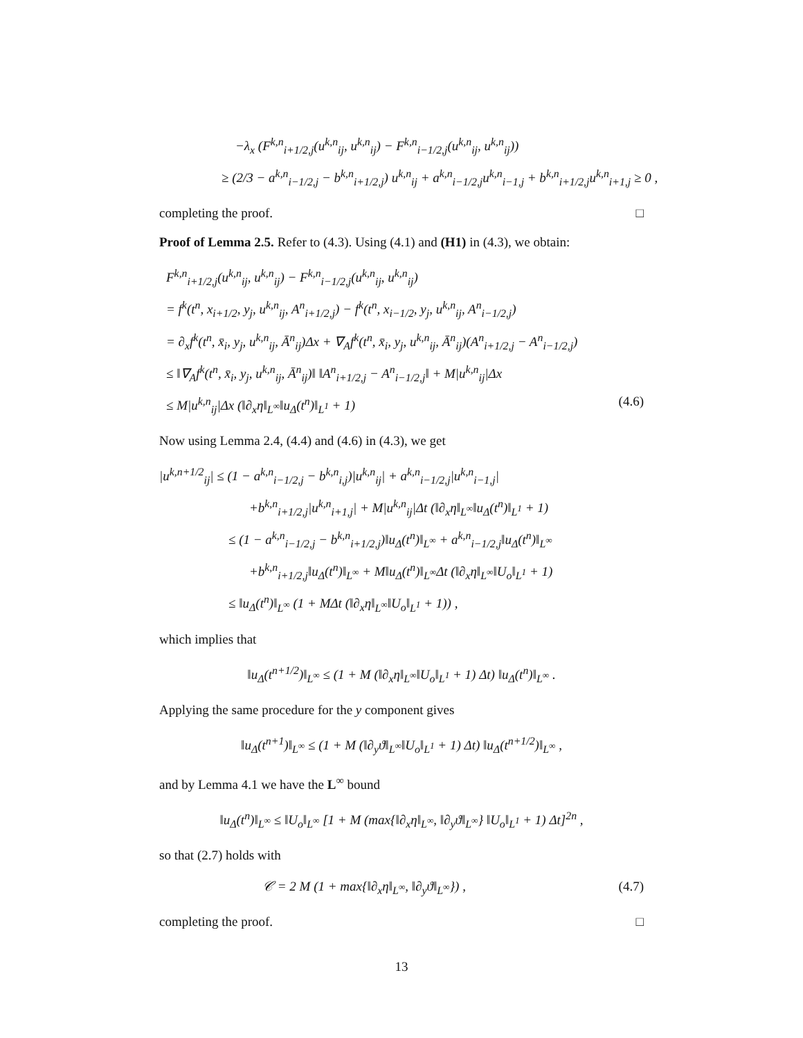−λ<sub>x</sub> (F<sup>k,n</sup><sub>i+1/2,j</sub>(u<sup>k,n</sup><sub>ij</sub>, u<sup>k,n</sup><sub>ij</sub>) − F<sup>k,n</sup><sub>i−1/2,j</sub>(u<sup>k,n</sup><sub>ij</sub>, u<sup>k,n</sup><sub>ij</sub>))
≥ (2/3 − a<sup>k,n</sup><sub>i−1/2,j</sub> − b<sup>k,n</sup><sub>i+1/2,j</sub>) u<sup>k,n</sup><sub>ij</sub> + a<sup>k,n</sup><sub>i−1/2,j</sub>u<sup>k,n</sup><sub>i−1,j</sub> + b<sup>k,n</sup><sub>i+1/2,j</sub>u<sup>k,n</sup><sub>i+1,j</sub> ≥ 0 ,
completing the proof. □
Proof of Lemma 2.5. Refer to (4.3). Using (4.1) and (H1) in (4.3), we obtain:
F<sup>k,n</sup><sub>i+1/2,j</sub>(u<sup>k,n</sup><sub>ij</sub>, u<sup>k,n</sup><sub>ij</sub>) − F<sup>k,n</sup><sub>i−1/2,j</sub>(u<sup>k,n</sup><sub>ij</sub>, u<sup>k,n</sup><sub>ij</sub>)
= f<sup>k</sup>(t<sup>n</sup>, x<sub>i+1/2</sub>, y<sub>j</sub>, u<sup>k,n</sup><sub>ij</sub>, A<sup>n</sup><sub>i+1/2,j</sub>) − f<sup>k</sup>(t<sup>n</sup>, x<sub>i−1/2</sub>, y<sub>j</sub>, u<sup>k,n</sup><sub>ij</sub>, A<sup>n</sup><sub>i−1/2,j</sub>)
= ∂<sub>x</sub>f<sup>k</sup>(t<sup>n</sup>, x̄<sub>i</sub>, y<sub>j</sub>, u<sup>k,n</sup><sub>ij</sub>, Ā<sup>n</sup><sub>ij</sub>)Δx + ∇<sub>A</sub>f<sup>k</sup>(t<sup>n</sup>, x̄<sub>i</sub>, y<sub>j</sub>, u<sup>k,n</sup><sub>ij</sub>, Ā<sup>n</sup><sub>ij</sub>)(A<sup>n</sup><sub>i+1/2,j</sub> − A<sup>n</sup><sub>i−1/2,j</sub>)
≤ ‖∇<sub>A</sub>f<sup>k</sup>(t<sup>n</sup>, x̄<sub>i</sub>, y<sub>j</sub>, u<sup>k,n</sup><sub>ij</sub>, Ā<sup>n</sup><sub>ij</sub>)‖ ‖A<sup>n</sup><sub>i+1/2,j</sub> − A<sup>n</sup><sub>i−1/2,j</sub>‖ + M|u<sup>k,n</sup><sub>ij</sub>|Δx
≤ M|u<sup>k,n</sup><sub>ij</sub>|Δx (‖∂<sub>x</sub>η‖<sub>L<sup>∞</sup></sub>‖u<sub>Δ</sub>(t<sup>n</sup>)‖<sub>L<sup>1</sup></sub> + 1) (4.6)
Now using Lemma 2.4, (4.4) and (4.6) in (4.3), we get
|u<sup>k,n+1/2</sup><sub>ij</sub>| ≤ (1 − a<sup>k,n</sup><sub>i−1/2,j</sub> − b<sup>k,n</sup><sub>i,j</sub>)|u<sup>k,n</sup><sub>ij</sub>| + a<sup>k,n</sup><sub>i−1/2,j</sub>|u<sup>k,n</sup><sub>i−1,j</sub>|
+b<sup>k,n</sup><sub>i+1/2,j</sub>|u<sup>k,n</sup><sub>i+1,j</sub>| + M|u<sup>k,n</sup><sub>ij</sub>|Δt (‖∂<sub>x</sub>η‖<sub>L<sup>∞</sup></sub>‖u<sub>Δ</sub>(t<sup>n</sup>)‖<sub>L<sup>1</sup></sub> + 1)
≤ (1 − a<sup>k,n</sup><sub>i−1/2,j</sub> − b<sup>k,n</sup><sub>i+1/2,j</sub>)‖u<sub>Δ</sub>(t<sup>n</sup>)‖<sub>L<sup>∞</sup></sub> + a<sup>k,n</sup><sub>i−1/2,j</sub>‖u<sub>Δ</sub>(t<sup>n</sup>)‖<sub>L<sup>∞</sup></sub>
+b<sup>k,n</sup><sub>i+1/2,j</sub>‖u<sub>Δ</sub>(t<sup>n</sup>)‖<sub>L<sup>∞</sup></sub> + M‖u<sub>Δ</sub>(t<sup>n</sup>)‖<sub>L<sup>∞</sup></sub>Δt (‖∂<sub>x</sub>η‖<sub>L<sup>∞</sup></sub>‖U<sub>o</sub>‖<sub>L<sup>1</sup></sub> + 1)
≤ ‖u<sub>Δ</sub>(t<sup>n</sup>)‖<sub>L<sup>∞</sup></sub> (1 + MΔt (‖∂<sub>x</sub>η‖<sub>L<sup>∞</sup></sub>‖U<sub>o</sub>‖<sub>L<sup>1</sup></sub> + 1)) ,
which implies that
‖u<sub>Δ</sub>(t<sup>n+1/2</sup>)‖<sub>L<sup>∞</sup></sub> ≤ (1 + M (‖∂<sub>x</sub>η‖<sub>L<sup>∞</sup></sub>‖U<sub>o</sub>‖<sub>L<sup>1</sup></sub> + 1) Δt) ‖u<sub>Δ</sub>(t<sup>n</sup>)‖<sub>L<sup>∞</sup></sub> .
Applying the same procedure for the y component gives
‖u<sub>Δ</sub>(t<sup>n+1</sup>)‖<sub>L<sup>∞</sup></sub> ≤ (1 + M (‖∂<sub>y</sub>ϑ‖<sub>L<sup>∞</sup></sub>‖U<sub>o</sub>‖<sub>L<sup>1</sup></sub> + 1) Δt) ‖u<sub>Δ</sub>(t<sup>n+1/2</sup>)‖<sub>L<sup>∞</sup></sub> ,
and by Lemma 4.1 we have the L<sup>∞</sup> bound
‖u<sub>Δ</sub>(t<sup>n</sup>)‖<sub>L<sup>∞</sup></sub> ≤ ‖U<sub>o</sub>‖<sub>L<sup>∞</sup></sub> [1 + M (max{‖∂<sub>x</sub>η‖<sub>L<sup>∞</sup></sub>, ‖∂<sub>y</sub>ϑ‖<sub>L<sup>∞</sup></sub>} ‖U<sub>o</sub>‖<sub>L<sup>1</sup></sub> + 1) Δt]<sup>2n</sup> ,
so that (2.7) holds with
𝒞 = 2 M (1 + max{‖∂<sub>x</sub>η‖<sub>L<sup>∞</sup></sub>, ‖∂<sub>y</sub>ϑ‖<sub>L<sup>∞</sup></sub>}) , (4.7)
completing the proof. □
13